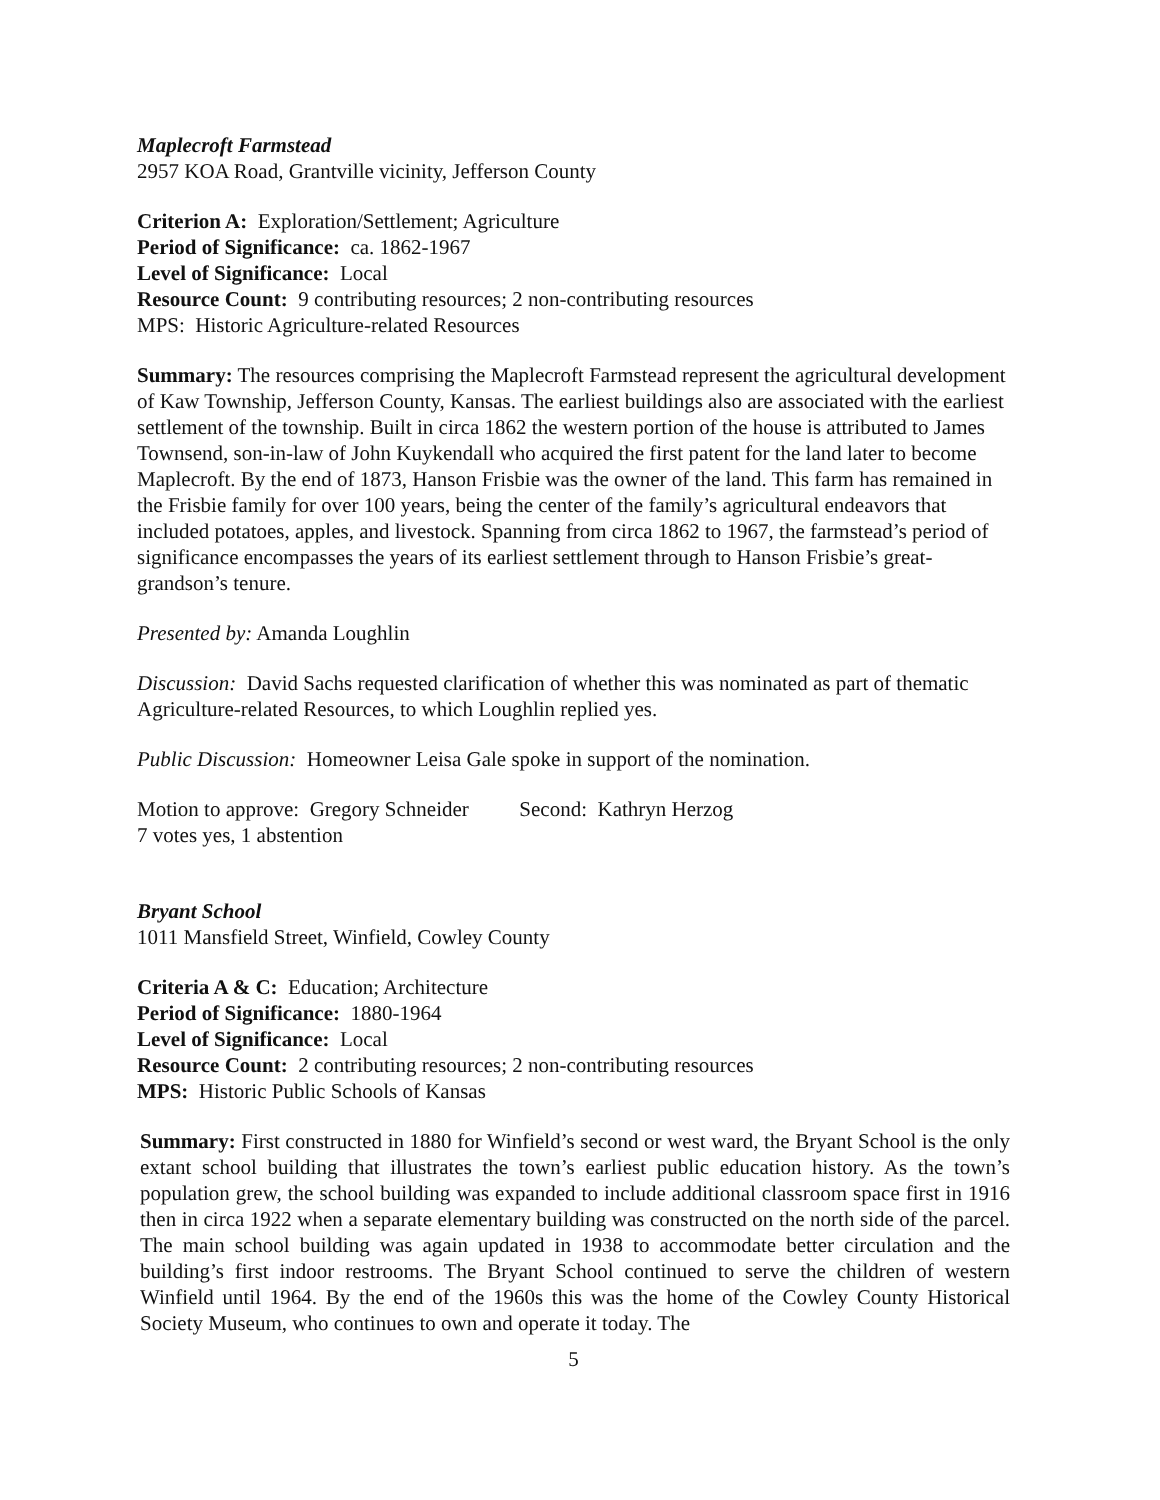Maplecroft Farmstead
2957 KOA Road, Grantville vicinity, Jefferson County
Criterion A: Exploration/Settlement; Agriculture
Period of Significance: ca. 1862-1967
Level of Significance: Local
Resource Count: 9 contributing resources; 2 non-contributing resources
MPS: Historic Agriculture-related Resources
Summary: The resources comprising the Maplecroft Farmstead represent the agricultural development of Kaw Township, Jefferson County, Kansas. The earliest buildings also are associated with the earliest settlement of the township. Built in circa 1862 the western portion of the house is attributed to James Townsend, son-in-law of John Kuykendall who acquired the first patent for the land later to become Maplecroft. By the end of 1873, Hanson Frisbie was the owner of the land. This farm has remained in the Frisbie family for over 100 years, being the center of the family’s agricultural endeavors that included potatoes, apples, and livestock. Spanning from circa 1862 to 1967, the farmstead’s period of significance encompasses the years of its earliest settlement through to Hanson Frisbie’s great-grandson’s tenure.
Presented by: Amanda Loughlin
Discussion: David Sachs requested clarification of whether this was nominated as part of thematic Agriculture-related Resources, to which Loughlin replied yes.
Public Discussion: Homeowner Leisa Gale spoke in support of the nomination.
Motion to approve: Gregory Schneider Second: Kathryn Herzog
7 votes yes, 1 abstention
Bryant School
1011 Mansfield Street, Winfield, Cowley County
Criteria A & C: Education; Architecture
Period of Significance: 1880-1964
Level of Significance: Local
Resource Count: 2 contributing resources; 2 non-contributing resources
MPS: Historic Public Schools of Kansas
Summary: First constructed in 1880 for Winfield’s second or west ward, the Bryant School is the only extant school building that illustrates the town’s earliest public education history. As the town’s population grew, the school building was expanded to include additional classroom space first in 1916 then in circa 1922 when a separate elementary building was constructed on the north side of the parcel. The main school building was again updated in 1938 to accommodate better circulation and the building’s first indoor restrooms. The Bryant School continued to serve the children of western Winfield until 1964. By the end of the 1960s this was the home of the Cowley County Historical Society Museum, who continues to own and operate it today. The
5